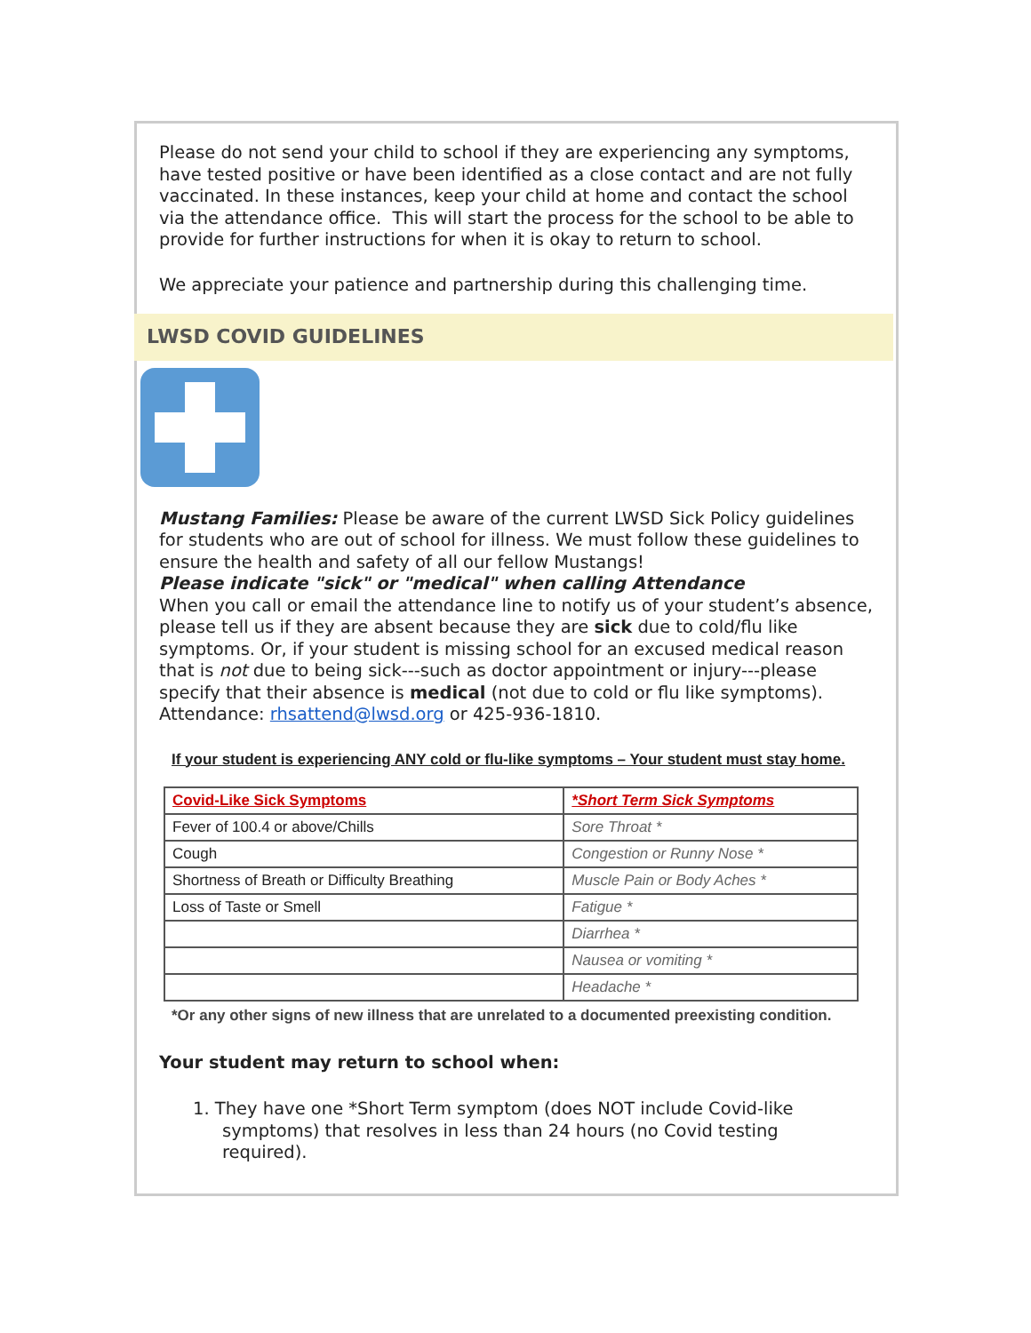Please do not send your child to school if they are experiencing any symptoms, have tested positive or have been identified as a close contact and are not fully vaccinated. In these instances, keep your child at home and contact the school via the attendance office. This will start the process for the school to be able to provide for further instructions for when it is okay to return to school.
We appreciate your patience and partnership during this challenging time.
LWSD COVID GUIDELINES
Mustang Families: Please be aware of the current LWSD Sick Policy guidelines for students who are out of school for illness. We must follow these guidelines to ensure the health and safety of all our fellow Mustangs!
Please indicate "sick" or "medical" when calling Attendance
When you call or email the attendance line to notify us of your student’s absence, please tell us if they are absent because they are sick due to cold/flu like symptoms. Or, if your student is missing school for an excused medical reason that is not due to being sick---such as doctor appointment or injury---please specify that their absence is medical (not due to cold or flu like symptoms). Attendance: rhsattend@lwsd.org or 425-936-1810.
If your student is experiencing ANY cold or flu-like symptoms – Your student must stay home.
| Covid-Like Sick Symptoms | *Short Term Sick Symptoms |
| Fever of 100.4 or above/Chills | Sore Throat * |
| Cough | Congestion or Runny Nose * |
| Shortness of Breath or Difficulty Breathing | Muscle Pain or Body Aches * |
| Loss of Taste or Smell | Fatigue * |
| | Diarrhea * |
| | Nausea or vomiting * |
| | Headache * |
*Or any other signs of new illness that are unrelated to a documented preexisting condition.
Your student may return to school when:
1. They have one *Short Term symptom (does NOT include Covid-like symptoms) that resolves in less than 24 hours (no Covid testing required).